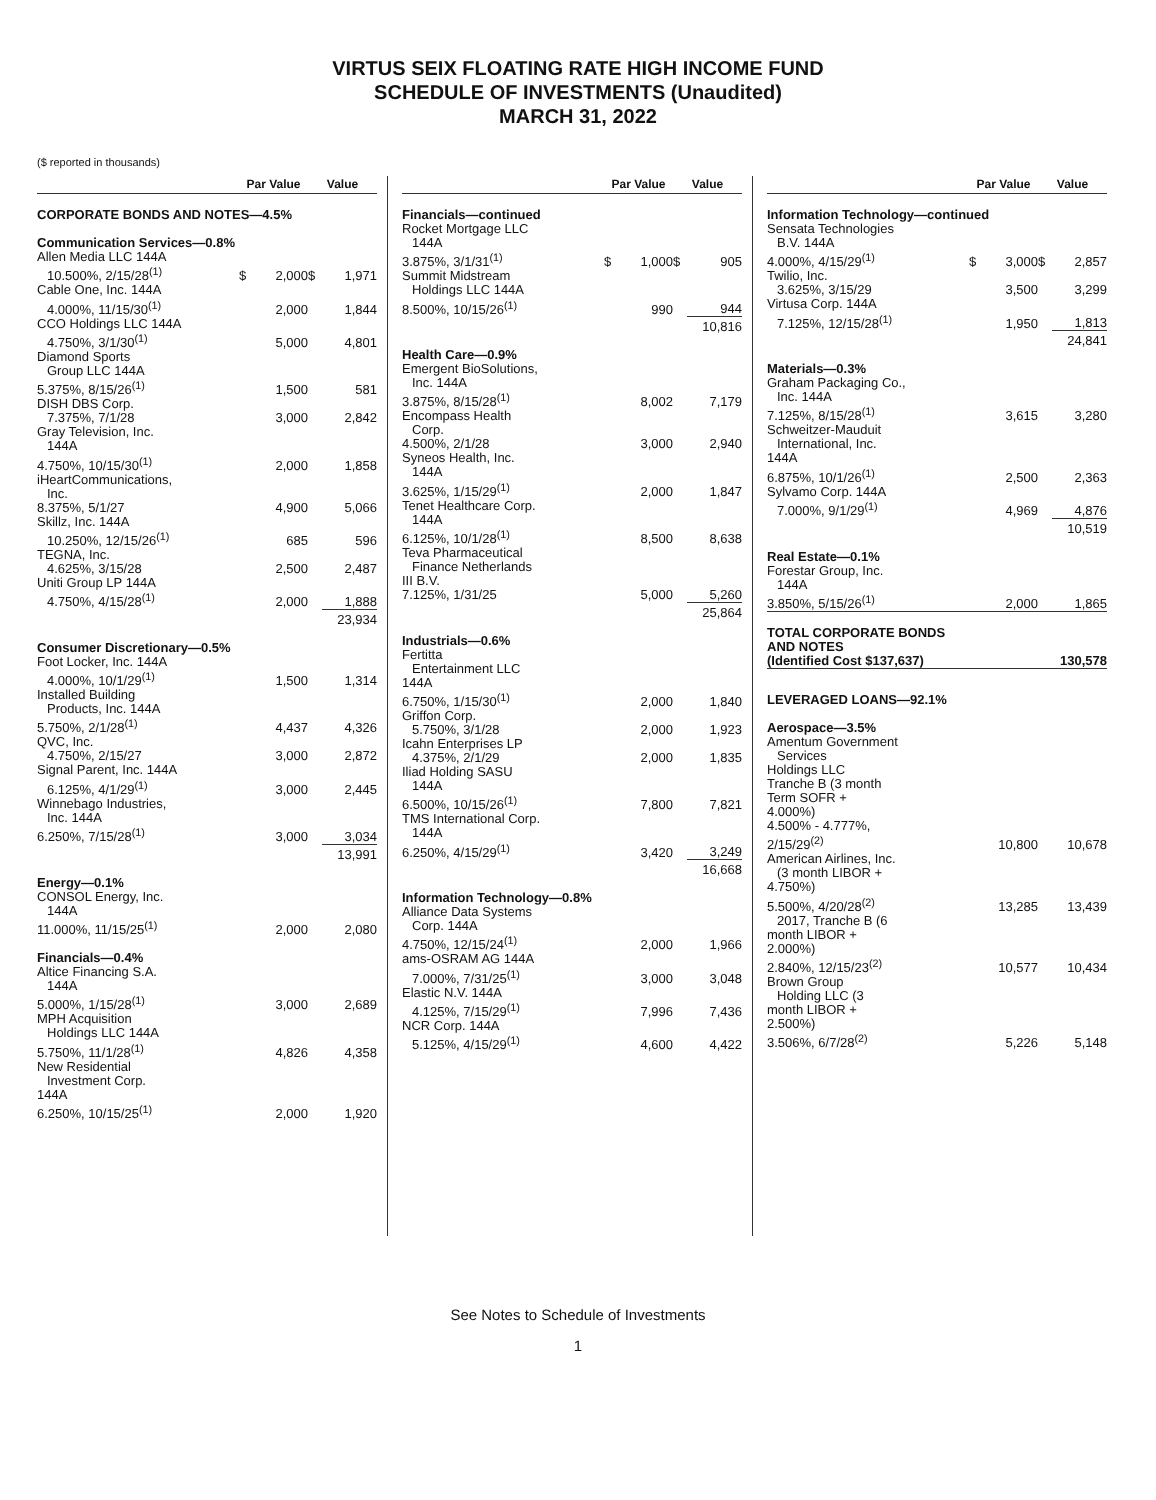VIRTUS SEIX FLOATING RATE HIGH INCOME FUND
SCHEDULE OF INVESTMENTS (Unaudited)
MARCH 31, 2022
($ reported in thousands)
| | Par Value | | Value | |
| --- | --- | --- | --- | --- |
| CORPORATE BONDS AND NOTES—4.5% | | | | |
| Communication Services—0.8% | | | | |
| Allen Media LLC 144A 10.500%, 2/15/28<sup>(1)</sup> | $ | 2,000 | $ | 1,971 |
| Cable One, Inc. 144A 4.000%, 11/15/30<sup>(1)</sup> | | 2,000 | | 1,844 |
| CCO Holdings LLC 144A 4.750%, 3/1/30<sup>(1)</sup> | | 5,000 | | 4,801 |
| Diamond Sports Group LLC 144A 5.375%, 8/15/26<sup>(1)</sup> | | 1,500 | | 581 |
| DISH DBS Corp. 7.375%, 7/1/28 | | 3,000 | | 2,842 |
| Gray Television, Inc. 144A 4.750%, 10/15/30<sup>(1)</sup> | | 2,000 | | 1,858 |
| iHeartCommunications, Inc. 8.375%, 5/1/27 | | 4,900 | | 5,066 |
| Skillz, Inc. 144A 10.250%, 12/15/26<sup>(1)</sup> | | 685 | | 596 |
| TEGNA, Inc. 4.625%, 3/15/28 | | 2,500 | | 2,487 |
| Uniti Group LP 144A 4.750%, 4/15/28<sup>(1)</sup> | | 2,000 | | 1,888 |
| | | | | 23,934 |
| Consumer Discretionary—0.5% | | | | |
| Foot Locker, Inc. 144A 4.000%, 10/1/29<sup>(1)</sup> | | 1,500 | | 1,314 |
| Installed Building Products, Inc. 144A 5.750%, 2/1/28<sup>(1)</sup> | | 4,437 | | 4,326 |
| QVC, Inc. 4.750%, 2/15/27 | | 3,000 | | 2,872 |
| Signal Parent, Inc. 144A 6.125%, 4/1/29<sup>(1)</sup> | | 3,000 | | 2,445 |
| Winnebago Industries, Inc. 144A 6.250%, 7/15/28<sup>(1)</sup> | | 3,000 | | 3,034 |
| | | | | 13,991 |
| Energy—0.1% | | | | |
| CONSOL Energy, Inc. 144A 11.000%, 11/15/25<sup>(1)</sup> | | 2,000 | | 2,080 |
| Financials—0.4% | | | | |
| Altice Financing S.A. 144A 5.000%, 1/15/28<sup>(1)</sup> | | 3,000 | | 2,689 |
| MPH Acquisition Holdings LLC 144A 5.750%, 11/1/28<sup>(1)</sup> | | 4,826 | | 4,358 |
| New Residential Investment Corp. 144A 6.250%, 10/15/25<sup>(1)</sup> | | 2,000 | | 1,920 |
| | Par Value | | Value | |
| --- | --- | --- | --- | --- |
| Financials—continued | | | | |
| Rocket Mortgage LLC 144A 3.875%, 3/1/31<sup>(1)</sup> | $ | 1,000 | $ | 905 |
| Summit Midstream Holdings LLC 144A 8.500%, 10/15/26<sup>(1)</sup> | | 990 | | 944 |
| | | | | 10,816 |
| Health Care—0.9% | | | | |
| Emergent BioSolutions, Inc. 144A 3.875%, 8/15/28<sup>(1)</sup> | | 8,002 | | 7,179 |
| Encompass Health Corp. 4.500%, 2/1/28 | | 3,000 | | 2,940 |
| Syneos Health, Inc. 144A 3.625%, 1/15/29<sup>(1)</sup> | | 2,000 | | 1,847 |
| Tenet Healthcare Corp. 144A 6.125%, 10/1/28<sup>(1)</sup> | | 8,500 | | 8,638 |
| Teva Pharmaceutical Finance Netherlands III B.V. 7.125%, 1/31/25 | | 5,000 | | 5,260 |
| | | | | 25,864 |
| Industrials—0.6% | | | | |
| Fertitta Entertainment LLC 144A 6.750%, 1/15/30<sup>(1)</sup> | | 2,000 | | 1,840 |
| Griffon Corp. 5.750%, 3/1/28 | | 2,000 | | 1,923 |
| Icahn Enterprises LP 4.375%, 2/1/29 | | 2,000 | | 1,835 |
| Iliad Holding SASU 144A 6.500%, 10/15/26<sup>(1)</sup> | | 7,800 | | 7,821 |
| TMS International Corp. 144A 6.250%, 4/15/29<sup>(1)</sup> | | 3,420 | | 3,249 |
| | | | | 16,668 |
| Information Technology—0.8% | | | | |
| Alliance Data Systems Corp. 144A 4.750%, 12/15/24<sup>(1)</sup> | | 2,000 | | 1,966 |
| ams-OSRAM AG 144A 7.000%, 7/31/25<sup>(1)</sup> | | 3,000 | | 3,048 |
| Elastic N.V. 144A 4.125%, 7/15/29<sup>(1)</sup> | | 7,996 | | 7,436 |
| NCR Corp. 144A 5.125%, 4/15/29<sup>(1)</sup> | | 4,600 | | 4,422 |
| | Par Value | | Value | |
| --- | --- | --- | --- | --- |
| Information Technology—continued | | | | |
| Sensata Technologies B.V. 144A 4.000%, 4/15/29<sup>(1)</sup> | $ | 3,000 | $ | 2,857 |
| Twilio, Inc. 3.625%, 3/15/29 | | 3,500 | | 3,299 |
| Virtusa Corp. 144A 7.125%, 12/15/28<sup>(1)</sup> | | 1,950 | | 1,813 |
| | | | | 24,841 |
| Materials—0.3% | | | | |
| Graham Packaging Co., Inc. 144A 7.125%, 8/15/28<sup>(1)</sup> | | 3,615 | | 3,280 |
| Schweitzer-Mauduit International, Inc. 144A 6.875%, 10/1/26<sup>(1)</sup> | | 2,500 | | 2,363 |
| Sylvamo Corp. 144A 7.000%, 9/1/29<sup>(1)</sup> | | 4,969 | | 4,876 |
| | | | | 10,519 |
| Real Estate—0.1% | | | | |
| Forestar Group, Inc. 144A 3.850%, 5/15/26<sup>(1)</sup> | | 2,000 | | 1,865 |
| TOTAL CORPORATE BONDS AND NOTES (Identified Cost $137,637) | | | | 130,578 |
| LEVERAGED LOANS—92.1% | | | | |
| Aerospace—3.5% | | | | |
| Amentum Government Services Holdings LLC Tranche B (3 month Term SOFR + 4.000%) 4.500% - 4.777%, 2/15/29<sup>(2)</sup> | | 10,800 | | 10,678 |
| American Airlines, Inc. (3 month LIBOR + 4.750%) 5.500%, 4/20/28<sup>(2)</sup> | | 13,285 | | 13,439 |
| 2017, Tranche B (6 month LIBOR + 2.000%) 2.840%, 12/15/23<sup>(2)</sup> | | 10,577 | | 10,434 |
| Brown Group Holding LLC (3 month LIBOR + 2.500%) 3.506%, 6/7/28<sup>(2)</sup> | | 5,226 | | 5,148 |
See Notes to Schedule of Investments
1